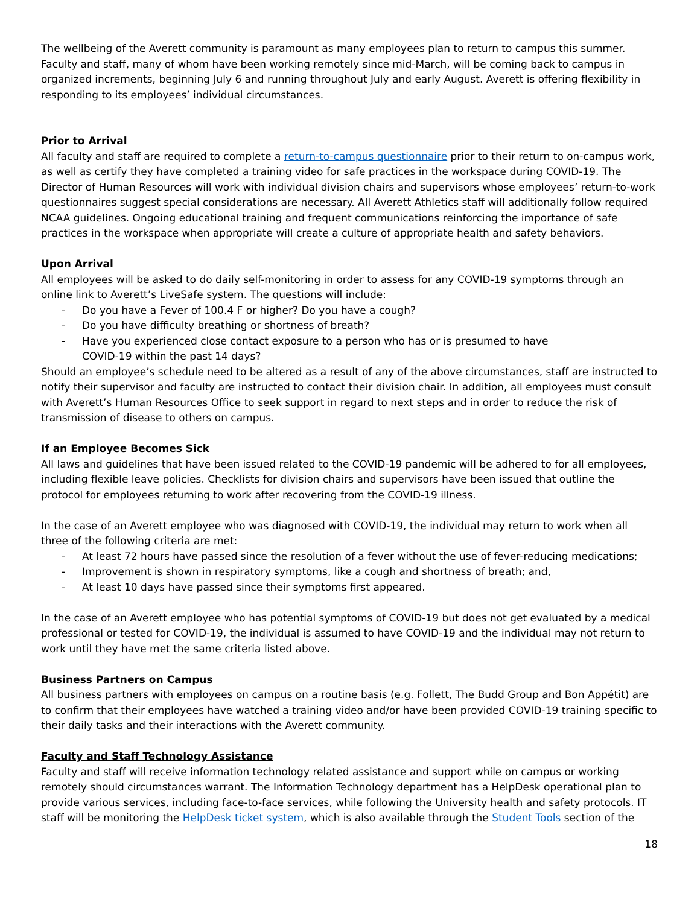The wellbeing of the Averett community is paramount as many employees plan to return to campus this summer. Faculty and staff, many of whom have been working remotely since mid-March, will be coming back to campus in organized increments, beginning July 6 and running throughout July and early August. Averett is offering flexibility in responding to its employees’ individual circumstances.
Prior to Arrival
All faculty and staff are required to complete a return-to-campus questionnaire prior to their return to on-campus work, as well as certify they have completed a training video for safe practices in the workspace during COVID-19. The Director of Human Resources will work with individual division chairs and supervisors whose employees’ return-to-work questionnaires suggest special considerations are necessary. All Averett Athletics staff will additionally follow required NCAA guidelines. Ongoing educational training and frequent communications reinforcing the importance of safe practices in the workspace when appropriate will create a culture of appropriate health and safety behaviors.
Upon Arrival
All employees will be asked to do daily self-monitoring in order to assess for any COVID-19 symptoms through an online link to Averett’s LiveSafe system. The questions will include:
- Do you have a Fever of 100.4 F or higher? Do you have a cough?
- Do you have difficulty breathing or shortness of breath?
- Have you experienced close contact exposure to a person who has or is presumed to have
COVID-19 within the past 14 days?
Should an employee’s schedule need to be altered as a result of any of the above circumstances, staff are instructed to notify their supervisor and faculty are instructed to contact their division chair. In addition, all employees must consult with Averett’s Human Resources Office to seek support in regard to next steps and in order to reduce the risk of transmission of disease to others on campus.
If an Employee Becomes Sick
All laws and guidelines that have been issued related to the COVID-19 pandemic will be adhered to for all employees, including flexible leave policies. Checklists for division chairs and supervisors have been issued that outline the protocol for employees returning to work after recovering from the COVID-19 illness.
In the case of an Averett employee who was diagnosed with COVID-19, the individual may return to work when all three of the following criteria are met:
- At least 72 hours have passed since the resolution of a fever without the use of fever-reducing medications;
- Improvement is shown in respiratory symptoms, like a cough and shortness of breath; and,
- At least 10 days have passed since their symptoms first appeared.
In the case of an Averett employee who has potential symptoms of COVID-19 but does not get evaluated by a medical professional or tested for COVID-19, the individual is assumed to have COVID-19 and the individual may not return to work until they have met the same criteria listed above.
Business Partners on Campus
All business partners with employees on campus on a routine basis (e.g. Follett, The Budd Group and Bon Appétit) are to confirm that their employees have watched a training video and/or have been provided COVID-19 training specific to their daily tasks and their interactions with the Averett community.
Faculty and Staff Technology Assistance
Faculty and staff will receive information technology related assistance and support while on campus or working remotely should circumstances warrant. The Information Technology department has a HelpDesk operational plan to provide various services, including face-to-face services, while following the University health and safety protocols. IT staff will be monitoring the HelpDesk ticket system, which is also available through the Student Tools section of the
18